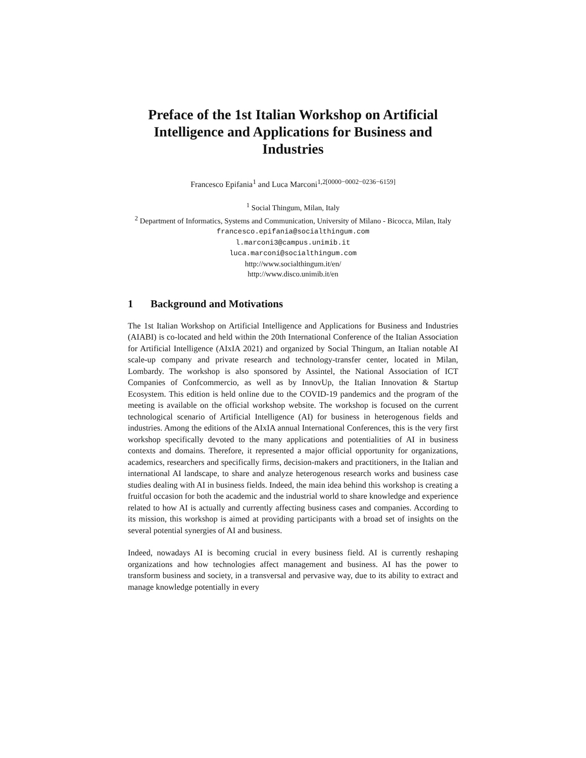Preface of the 1st Italian Workshop on Artificial Intelligence and Applications for Business and Industries
Francesco Epifania<sup>1</sup> and Luca Marconi<sup>1,2[0000−0002−0236−6159]</sup>
<sup>1</sup> Social Thingum, Milan, Italy
<sup>2</sup> Department of Informatics, Systems and Communication, University of Milano - Bicocca, Milan, Italy francesco.epifania@socialthingum.com
l.marconi3@campus.unimib.it
luca.marconi@socialthingum.com
http://www.socialthingum.it/en/
http://www.disco.unimib.it/en
1 Background and Motivations
The 1st Italian Workshop on Artificial Intelligence and Applications for Business and Industries (AIABI) is co-located and held within the 20th International Conference of the Italian Association for Artificial Intelligence (AIxIA 2021) and organized by Social Thingum, an Italian notable AI scale-up company and private research and technology-transfer center, located in Milan, Lombardy. The workshop is also sponsored by Assintel, the National Association of ICT Companies of Confcommercio, as well as by InnovUp, the Italian Innovation & Startup Ecosystem. This edition is held online due to the COVID-19 pandemics and the program of the meeting is available on the official workshop website. The workshop is focused on the current technological scenario of Artificial Intelligence (AI) for business in heterogenous fields and industries. Among the editions of the AIxIA annual International Conferences, this is the very first workshop specifically devoted to the many applications and potentialities of AI in business contexts and domains. Therefore, it represented a major official opportunity for organizations, academics, researchers and specifically firms, decision-makers and practitioners, in the Italian and international AI landscape, to share and analyze heterogenous research works and business case studies dealing with AI in business fields. Indeed, the main idea behind this workshop is creating a fruitful occasion for both the academic and the industrial world to share knowledge and experience related to how AI is actually and currently affecting business cases and companies. According to its mission, this workshop is aimed at providing participants with a broad set of insights on the several potential synergies of AI and business.
Indeed, nowadays AI is becoming crucial in every business field. AI is currently reshaping organizations and how technologies affect management and business. AI has the power to transform business and society, in a transversal and pervasive way, due to its ability to extract and manage knowledge potentially in every